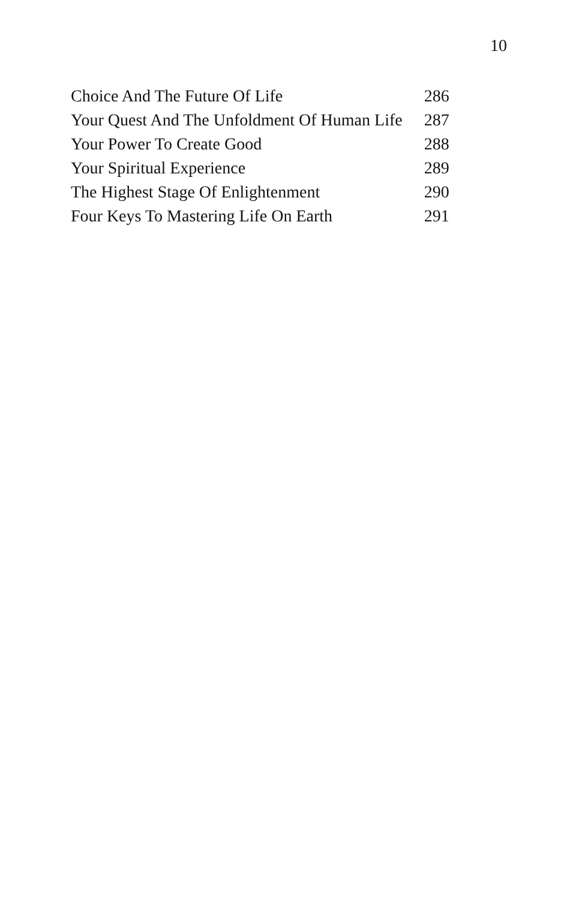10
| Choice And The Future Of Life | 286 |
| Your Quest And The Unfoldment Of Human Life | 287 |
| Your Power To Create Good | 288 |
| Your Spiritual Experience | 289 |
| The Highest Stage Of Enlightenment | 290 |
| Four Keys To Mastering Life On Earth | 291 |